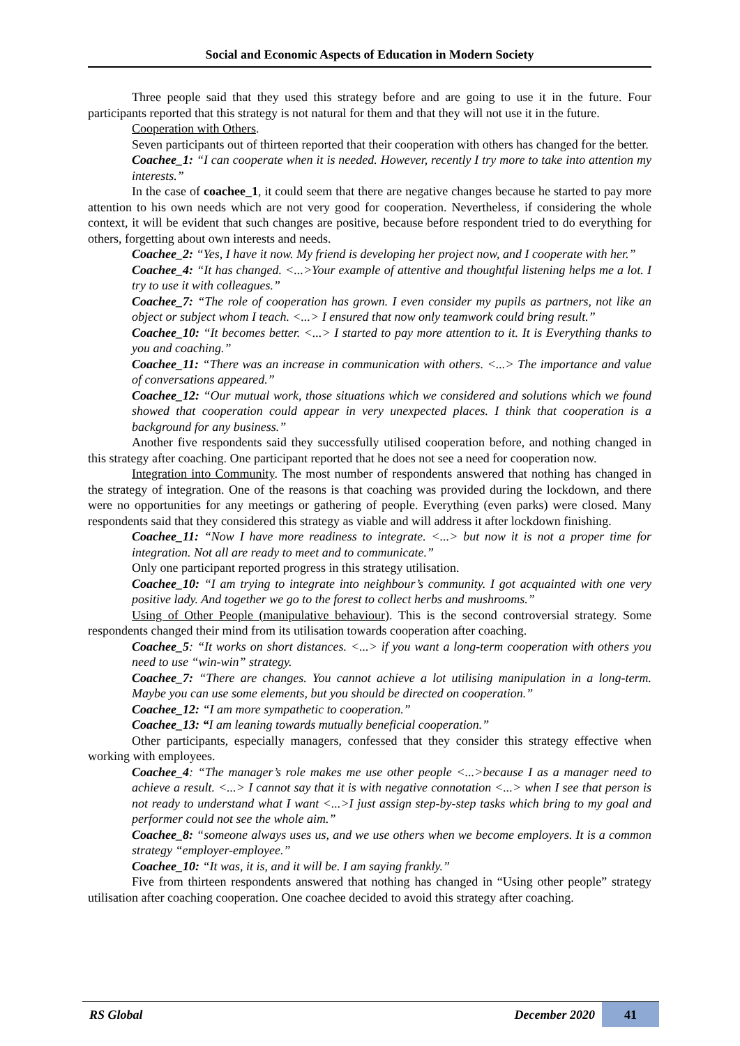Social and Economic Aspects of Education in Modern Society
Three people said that they used this strategy before and are going to use it in the future. Four participants reported that this strategy is not natural for them and that they will not use it in the future.
Cooperation with Others.
Seven participants out of thirteen reported that their cooperation with others has changed for the better.
Coachee_1: “I can cooperate when it is needed. However, recently I try more to take into attention my interests.”
In the case of coachee_1, it could seem that there are negative changes because he started to pay more attention to his own needs which are not very good for cooperation. Nevertheless, if considering the whole context, it will be evident that such changes are positive, because before respondent tried to do everything for others, forgetting about own interests and needs.
Coachee_2: “Yes, I have it now. My friend is developing her project now, and I cooperate with her.”
Coachee_4: “It has changed. <...>Your example of attentive and thoughtful listening helps me a lot. I try to use it with colleagues.”
Coachee_7: “The role of cooperation has grown. I even consider my pupils as partners, not like an object or subject whom I teach. <...> I ensured that now only teamwork could bring result.”
Coachee_10: “It becomes better. <...> I started to pay more attention to it. It is Everything thanks to you and coaching.”
Coachee_11: “There was an increase in communication with others. <...> The importance and value of conversations appeared.”
Coachee_12: “Our mutual work, those situations which we considered and solutions which we found showed that cooperation could appear in very unexpected places. I think that cooperation is a background for any business.”
Another five respondents said they successfully utilised cooperation before, and nothing changed in this strategy after coaching. One participant reported that he does not see a need for cooperation now.
Integration into Community. The most number of respondents answered that nothing has changed in the strategy of integration. One of the reasons is that coaching was provided during the lockdown, and there were no opportunities for any meetings or gathering of people. Everything (even parks) were closed. Many respondents said that they considered this strategy as viable and will address it after lockdown finishing.
Coachee_11: “Now I have more readiness to integrate. <...> but now it is not a proper time for integration. Not all are ready to meet and to communicate.”
Only one participant reported progress in this strategy utilisation.
Coachee_10: “I am trying to integrate into neighbour’s community. I got acquainted with one very positive lady. And together we go to the forest to collect herbs and mushrooms.”
Using of Other People (manipulative behaviour). This is the second controversial strategy. Some respondents changed their mind from its utilisation towards cooperation after coaching.
Coachee_5: “It works on short distances. <...> if you want a long-term cooperation with others you need to use “win-win” strategy.
Coachee_7: “There are changes. You cannot achieve a lot utilising manipulation in a long-term. Maybe you can use some elements, but you should be directed on cooperation.”
Coachee_12: “I am more sympathetic to cooperation.”
Coachee_13: “I am leaning towards mutually beneficial cooperation.”
Other participants, especially managers, confessed that they consider this strategy effective when working with employees.
Coachee_4: “The manager’s role makes me use other people <...>because I as a manager need to achieve a result. <...> I cannot say that it is with negative connotation <...> when I see that person is not ready to understand what I want <...>I just assign step-by-step tasks which bring to my goal and performer could not see the whole aim.”
Coachee_8: “someone always uses us, and we use others when we become employers. It is a common strategy “employer-employee.”
Coachee_10: “It was, it is, and it will be. I am saying frankly.”
Five from thirteen respondents answered that nothing has changed in “Using other people” strategy utilisation after coaching cooperation. One coachee decided to avoid this strategy after coaching.
RS Global December 2020 41